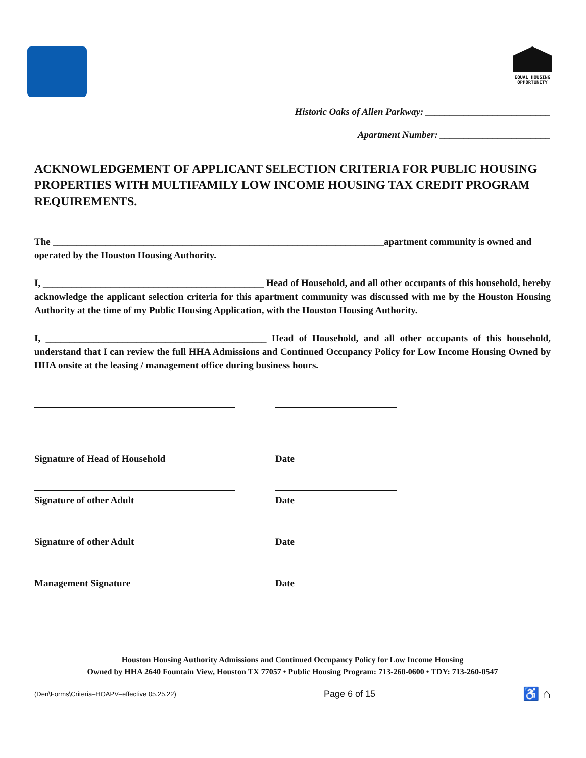EQUAL HOUSING
OPPORTUNITY
Historic Oaks of Allen Parkway: __________________________
Apartment Number: _______________________
ACKNOWLEDGEMENT OF APPLICANT SELECTION CRITERIA FOR PUBLIC HOUSING PROPERTIES WITH MULTIFAMILY LOW INCOME HOUSING TAX CREDIT PROGRAM REQUIREMENTS.
The _____________________________________________________________________apartment community is owned and operated by the Houston Housing Authority.
I, ______________________________________________ Head of Household, and all other occupants of this household, hereby acknowledge the applicant selection criteria for this apartment community was discussed with me by the Houston Housing Authority at the time of my Public Housing Application, with the Houston Housing Authority.
I, ______________________________________________ Head of Household, and all other occupants of this household, understand that I can review the full HHA Admissions and Continued Occupancy Policy for Low Income Housing Owned by HHA onsite at the leasing / management office during business hours.
Signature of Head of Household
Date
Signature of other Adult
Date
Signature of other Adult
Date
Management Signature
Date
Houston Housing Authority Admissions and Continued Occupancy Policy for Low Income Housing
Owned by HHA 2640 Fountain View, Houston TX 77057 • Public Housing Program: 713-260-0600 • TDY: 713-260-0547
(Den\Forms\Criteria–HOAPV–effective 05.25.22) Page 6 of 15 ♿ ⌂